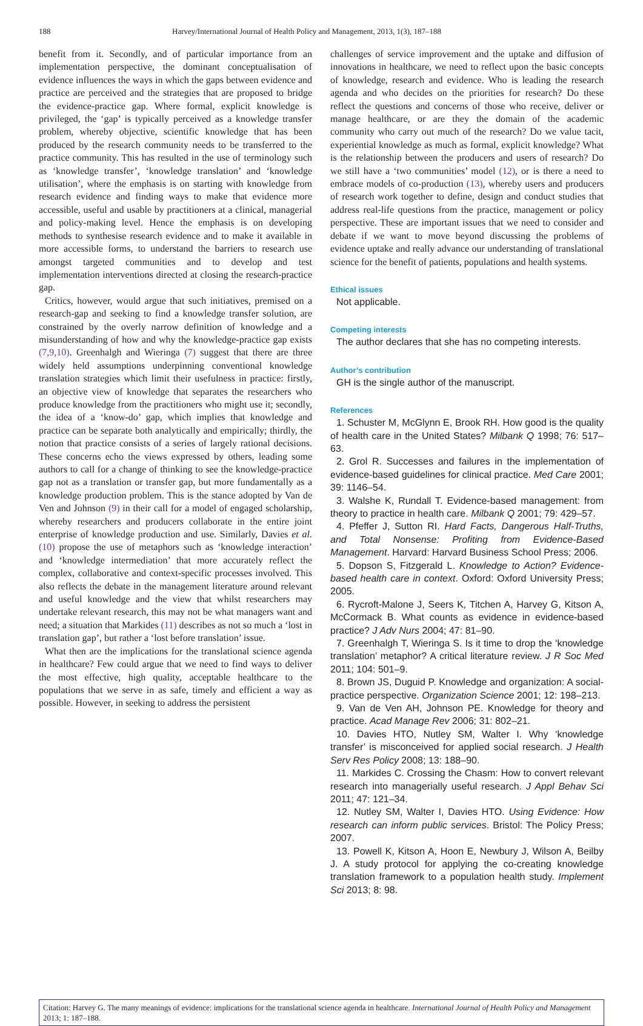188 Harvey/International Journal of Health Policy and Management, 2013, 1(3), 187–188
benefit from it. Secondly, and of particular importance from an implementation perspective, the dominant conceptualisation of evidence influences the ways in which the gaps between evidence and practice are perceived and the strategies that are proposed to bridge the evidence-practice gap. Where formal, explicit knowledge is privileged, the ‘gap’ is typically perceived as a knowledge transfer problem, whereby objective, scientific knowledge that has been produced by the research community needs to be transferred to the practice community. This has resulted in the use of terminology such as ‘knowledge transfer’, ‘knowledge translation’ and ‘knowledge utilisation’, where the emphasis is on starting with knowledge from research evidence and finding ways to make that evidence more accessible, useful and usable by practitioners at a clinical, managerial and policy-making level. Hence the emphasis is on developing methods to synthesise research evidence and to make it available in more accessible forms, to understand the barriers to research use amongst targeted communities and to develop and test implementation interventions directed at closing the research-practice gap.
Critics, however, would argue that such initiatives, premised on a research-gap and seeking to find a knowledge transfer solution, are constrained by the overly narrow definition of knowledge and a misunderstanding of how and why the knowledge-practice gap exists (7,9,10). Greenhalgh and Wieringa (7) suggest that there are three widely held assumptions underpinning conventional knowledge translation strategies which limit their usefulness in practice: firstly, an objective view of knowledge that separates the researchers who produce knowledge from the practitioners who might use it; secondly, the idea of a ‘know-do’ gap, which implies that knowledge and practice can be separate both analytically and empirically; thirdly, the notion that practice consists of a series of largely rational decisions. These concerns echo the views expressed by others, leading some authors to call for a change of thinking to see the knowledge-practice gap not as a translation or transfer gap, but more fundamentally as a knowledge production problem. This is the stance adopted by Van de Ven and Johnson (9) in their call for a model of engaged scholarship, whereby researchers and producers collaborate in the entire joint enterprise of knowledge production and use. Similarly, Davies et al. (10) propose the use of metaphors such as ‘knowledge interaction’ and ‘knowledge intermediation’ that more accurately reflect the complex, collaborative and context-specific processes involved. This also reflects the debate in the management literature around relevant and useful knowledge and the view that whilst researchers may undertake relevant research, this may not be what managers want and need; a situation that Markides (11) describes as not so much a ‘lost in translation gap’, but rather a ‘lost before translation’ issue.
What then are the implications for the translational science agenda in healthcare? Few could argue that we need to find ways to deliver the most effective, high quality, acceptable healthcare to the populations that we serve in as safe, timely and efficient a way as possible. However, in seeking to address the persistent
challenges of service improvement and the uptake and diffusion of innovations in healthcare, we need to reflect upon the basic concepts of knowledge, research and evidence. Who is leading the research agenda and who decides on the priorities for research? Do these reflect the questions and concerns of those who receive, deliver or manage healthcare, or are they the domain of the academic community who carry out much of the research? Do we value tacit, experiential knowledge as much as formal, explicit knowledge? What is the relationship between the producers and users of research? Do we still have a ‘two communities’ model (12), or is there a need to embrace models of co-production (13), whereby users and producers of research work together to define, design and conduct studies that address real-life questions from the practice, management or policy perspective. These are important issues that we need to consider and debate if we want to move beyond discussing the problems of evidence uptake and really advance our understanding of translational science for the benefit of patients, populations and health systems.
Ethical issues
Not applicable.
Competing interests
The author declares that she has no competing interests.
Author’s contribution
GH is the single author of the manuscript.
References
1. Schuster M, McGlynn E, Brook RH. How good is the quality of health care in the United States? Milbank Q 1998; 76: 517–63.
2. Grol R. Successes and failures in the implementation of evidence-based guidelines for clinical practice. Med Care 2001; 39: 1146–54.
3. Walshe K, Rundall T. Evidence-based management: from theory to practice in health care. Milbank Q 2001; 79: 429–57.
4. Pfeffer J, Sutton RI. Hard Facts, Dangerous Half-Truths, and Total Nonsense: Profiting from Evidence-Based Management. Harvard: Harvard Business School Press; 2006.
5. Dopson S, Fitzgerald L. Knowledge to Action? Evidence-based health care in context. Oxford: Oxford University Press; 2005.
6. Rycroft-Malone J, Seers K, Titchen A, Harvey G, Kitson A, McCormack B. What counts as evidence in evidence-based practice? J Adv Nurs 2004; 47: 81–90.
7. Greenhalgh T, Wieringa S. Is it time to drop the ‘knowledge translation’ metaphor? A critical literature review. J R Soc Med 2011; 104: 501–9.
8. Brown JS, Duguid P. Knowledge and organization: A social-practice perspective. Organization Science 2001; 12: 198–213.
9. Van de Ven AH, Johnson PE. Knowledge for theory and practice. Acad Manage Rev 2006; 31: 802–21.
10. Davies HTO, Nutley SM, Walter I. Why ‘knowledge transfer’ is misconceived for applied social research. J Health Serv Res Policy 2008; 13: 188–90.
11. Markides C. Crossing the Chasm: How to convert relevant research into managerially useful research. J Appl Behav Sci 2011; 47: 121–34.
12. Nutley SM, Walter I, Davies HTO. Using Evidence: How research can inform public services. Bristol: The Policy Press; 2007.
13. Powell K, Kitson A, Hoon E, Newbury J, Wilson A, Beilby J. A study protocol for applying the co-creating knowledge translation framework to a population health study. Implement Sci 2013; 8: 98.
Citation: Harvey G. The many meanings of evidence: implications for the translational science agenda in healthcare. International Journal of Health Policy and Management 2013; 1: 187–188.